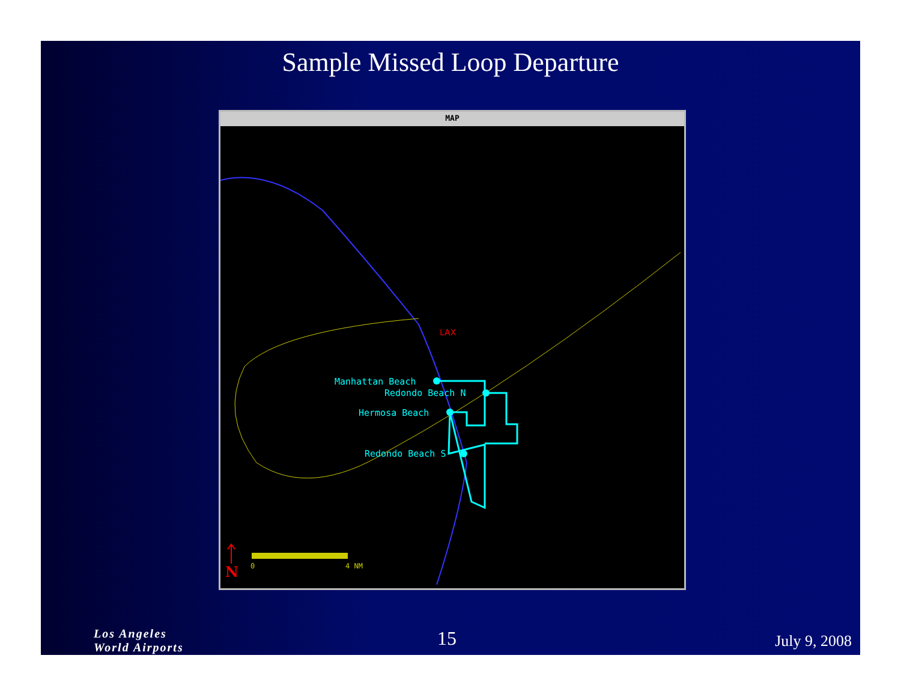Sample Missed Loop Departure
MAP
Manhattan Beach
Redondo Beach N
Hermosa Beach
Redondo Beach S
LAX
0
4 NM
N
Los Angeles
World Airports
15 July 9, 2008